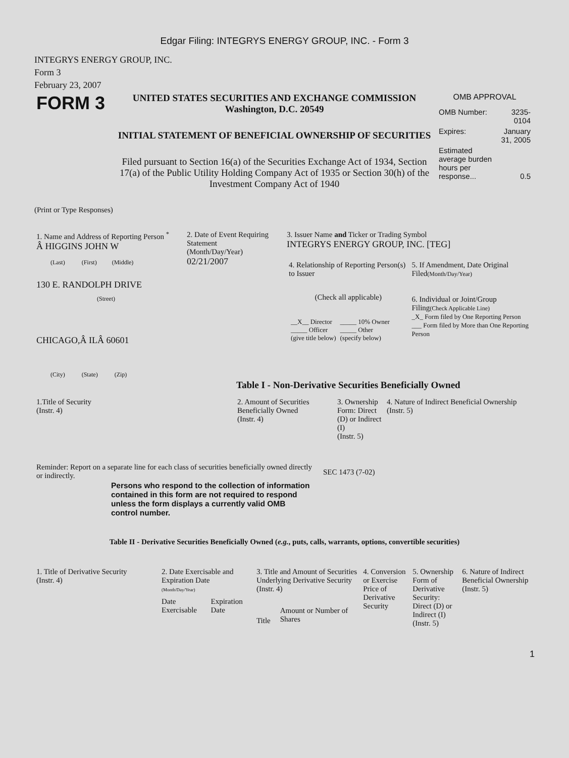Edgar Filing: INTEGRYS ENERGY GROUP, INC. - Form 3
INTEGRYS ENERGY GROUP, INC.
Form 3
February 23, 2007
| FORM 3 | UNITED STATES SECURITIES AND EXCHANGE COMMISSION Washington, D.C. 20549 INITIAL STATEMENT OF BENEFICIAL OWNERSHIP OF SECURITIES Filed pursuant to Section 16(a) of the Securities Exchange Act of 1934, Section 17(a) of the Public Utility Holding Company Act of 1935 or Section 30(h) of the Investment Company Act of 1940 | OMB APPROVAL / OMB Number: / 3235-0104 / / Expires: / January 31, 2005 / / Estimated average burden hours per response... / 0.5 / |
(Print or Type Responses)
| 1. Name and Address of Reporting Person <sup>*</sup> Â HIGGINS JOHN W (Last) (First) (Middle) 130 E. RANDOLPH DRIVE (Street) CHICAGO,Â ILÂ 60601 (City) (State) (Zip) | 2. Date of Event Requiring Statement (Month/Day/Year) 02/21/2007 | 3. Issuer Name and Ticker or Trading Symbol INTEGRYS ENERGY GROUP, INC. [TEG] / 4. Relationship of Reporting Person(s) to Issuer (Check all applicable) / __X__ Director _____ Officer (give title below) / _____ 10% Owner _____ Other (specify below) / / 5. If Amendment, Date Original Filed (Month/Day/Year) 6. Individual or Joint/Group Filing (Check Applicable Line) _X_ Form filed by One Reporting Person ___ Form filed by More than One Reporting Person / |
Table I - Non-Derivative Securities Beneficially Owned
| 1.Title of Security (Instr. 4) | 2. Amount of Securities Beneficially Owned (Instr. 4) | 3. Ownership Form: Direct (D) or Indirect (I) (Instr. 5) | 4. Nature of Indirect Beneficial Ownership (Instr. 5) |
| --- | --- | --- | --- |
| Reminder: Report on a separate line for each class of securities beneficially owned directly or indirectly. | SEC 1473 (7-02) |
Persons who respond to the collection of information contained in this form are not required to respond unless the form displays a currently valid OMB control number.
Table II - Derivative Securities Beneficially Owned (e.g., puts, calls, warrants, options, convertible securities)
| 1. Title of Derivative Security (Instr. 4) | 2. Date Exercisable and Expiration Date (Month/Day/Year) | | 3. Title and Amount of Securities Underlying Derivative Security (Instr. 4) | | 4. Conversion or Exercise Price of Derivative Security | 5. Ownership Form of Derivative Security: Direct (D) or Indirect (I) (Instr. 5) | 6. Nature of Indirect Beneficial Ownership (Instr. 5) |
| --- | --- | --- | --- | --- | --- | --- | --- |
| | Date Exercisable | Expiration Date | Title | Amount or Number of Shares | | | |
1